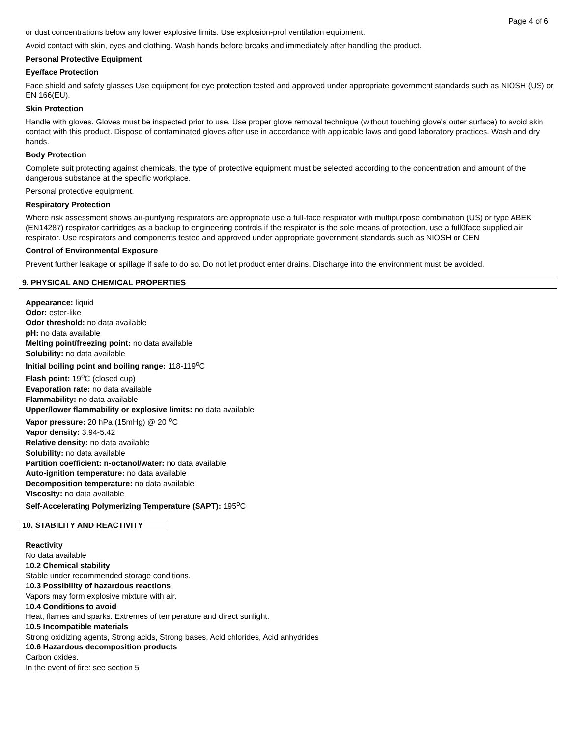Page 4 of 6
or dust concentrations below any lower explosive limits. Use explosion-prof ventilation equipment.
Avoid contact with skin, eyes and clothing. Wash hands before breaks and immediately after handling the product.
Personal Protective Equipment
Eye/face Protection
Face shield and safety glasses Use equipment for eye protection tested and approved under appropriate government standards such as NIOSH (US) or EN 166(EU).
Skin Protection
Handle with gloves. Gloves must be inspected prior to use. Use proper glove removal technique (without touching glove's outer surface) to avoid skin contact with this product. Dispose of contaminated gloves after use in accordance with applicable laws and good laboratory practices. Wash and dry hands.
Body Protection
Complete suit protecting against chemicals, the type of protective equipment must be selected according to the concentration and amount of the dangerous substance at the specific workplace.
Personal protective equipment.
Respiratory Protection
Where risk assessment shows air-purifying respirators are appropriate use a full-face respirator with multipurpose combination (US) or type ABEK (EN14287) respirator cartridges as a backup to engineering controls if the respirator is the sole means of protection, use a full0face supplied air respirator. Use respirators and components tested and approved under appropriate government standards such as NIOSH or CEN
Control of Environmental Exposure
Prevent further leakage or spillage if safe to do so. Do not let product enter drains. Discharge into the environment must be avoided.
9. PHYSICAL AND CHEMICAL PROPERTIES
Appearance: liquid
Odor: ester-like
Odor threshold: no data available
pH: no data available
Melting point/freezing point: no data available
Solubility: no data available
Initial boiling point and boiling range: 118-119<sup>o</sup>C
Flash point: 19<sup>o</sup>C (closed cup)
Evaporation rate: no data available
Flammability: no data available
Upper/lower flammability or explosive limits: no data available
Vapor pressure: 20 hPa (15mHg) @ 20 <sup>o</sup>C
Vapor density: 3.94-5.42
Relative density: no data available
Solubility: no data available
Partition coefficient: n-octanol/water: no data available
Auto-ignition temperature: no data available
Decomposition temperature: no data available
Viscosity: no data available
Self-Accelerating Polymerizing Temperature (SAPT): 195<sup>o</sup>C
10. STABILITY AND REACTIVITY
Reactivity
No data available
10.2 Chemical stability
Stable under recommended storage conditions.
10.3 Possibility of hazardous reactions
Vapors may form explosive mixture with air.
10.4 Conditions to avoid
Heat, flames and sparks. Extremes of temperature and direct sunlight.
10.5 Incompatible materials
Strong oxidizing agents, Strong acids, Strong bases, Acid chlorides, Acid anhydrides
10.6 Hazardous decomposition products
Carbon oxides.
In the event of fire: see section 5